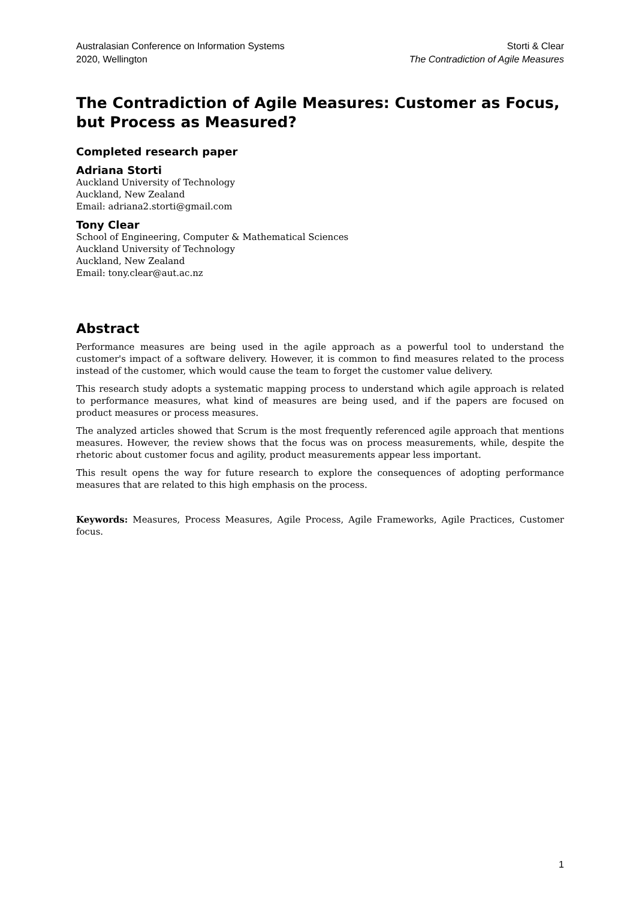Australasian Conference on Information Systems
2020, Wellington
Storti & Clear
The Contradiction of Agile Measures
The Contradiction of Agile Measures: Customer as Focus, but Process as Measured?
Completed research paper
Adriana Storti
Auckland University of Technology
Auckland, New Zealand
Email: adriana2.storti@gmail.com
Tony Clear
School of Engineering, Computer & Mathematical Sciences
Auckland University of Technology
Auckland, New Zealand
Email: tony.clear@aut.ac.nz
Abstract
Performance measures are being used in the agile approach as a powerful tool to understand the customer's impact of a software delivery. However, it is common to find measures related to the process instead of the customer, which would cause the team to forget the customer value delivery.
This research study adopts a systematic mapping process to understand which agile approach is related to performance measures, what kind of measures are being used, and if the papers are focused on product measures or process measures.
The analyzed articles showed that Scrum is the most frequently referenced agile approach that mentions measures. However, the review shows that the focus was on process measurements, while, despite the rhetoric about customer focus and agility, product measurements appear less important.
This result opens the way for future research to explore the consequences of adopting performance measures that are related to this high emphasis on the process.
Keywords: Measures, Process Measures, Agile Process, Agile Frameworks, Agile Practices, Customer focus.
1